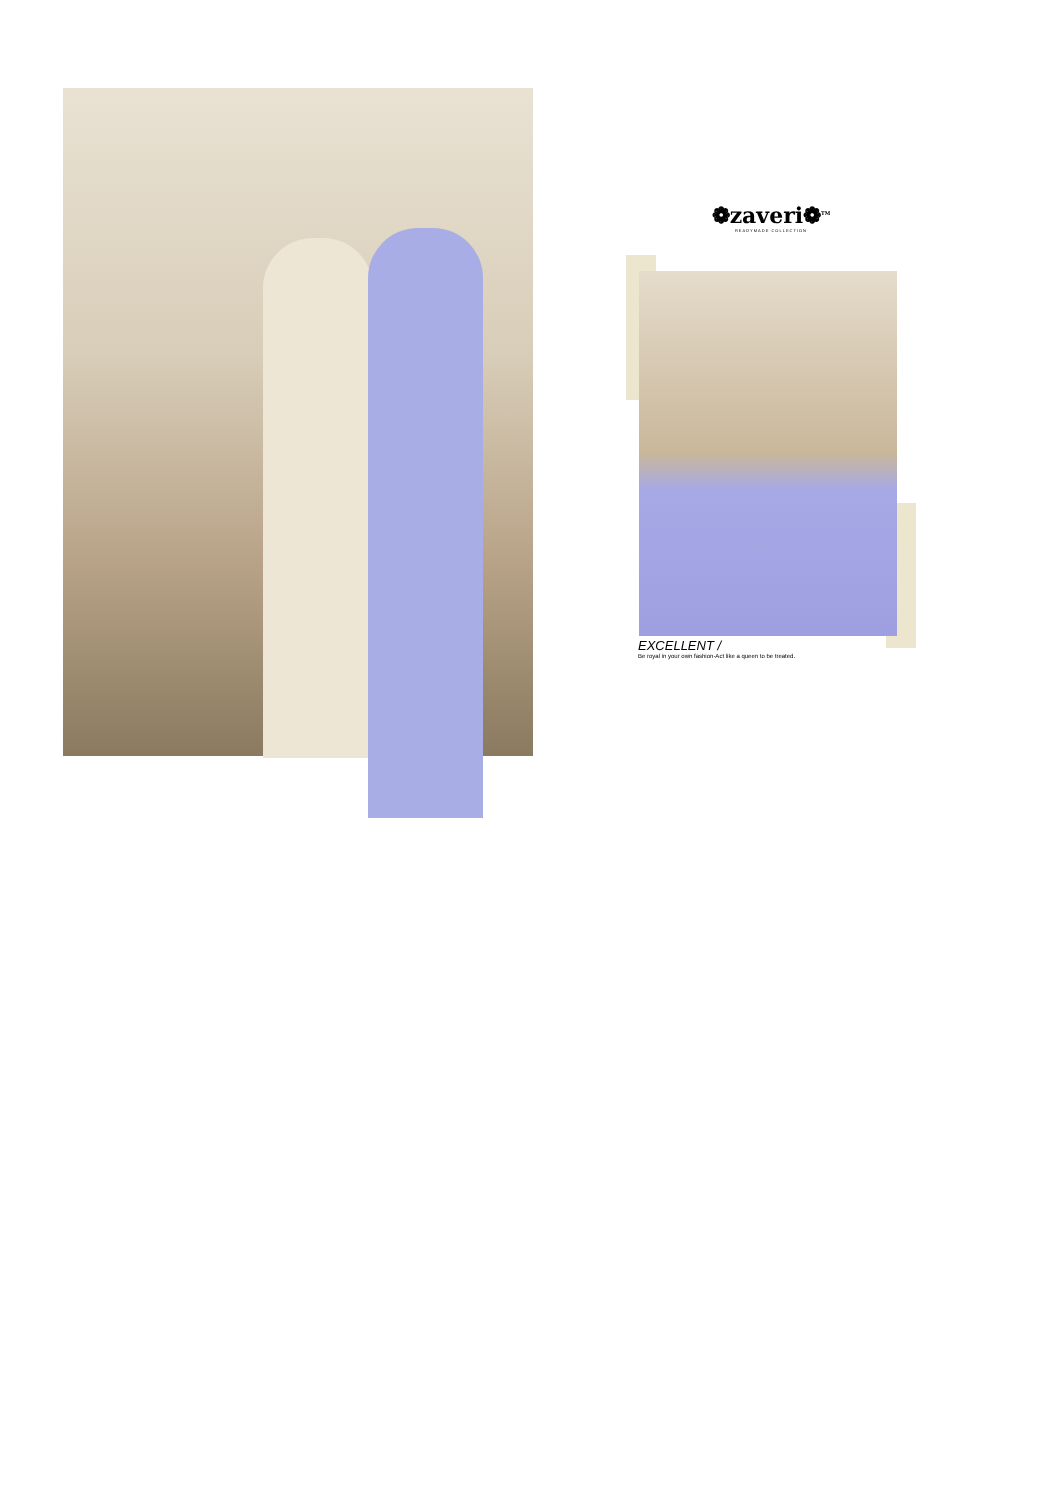❁zaveri❁<sup>TM</sup>
READYMADE COLLECTION
EXCELLENT /
Be royal in your own fashion-Act like a queen to be treated.